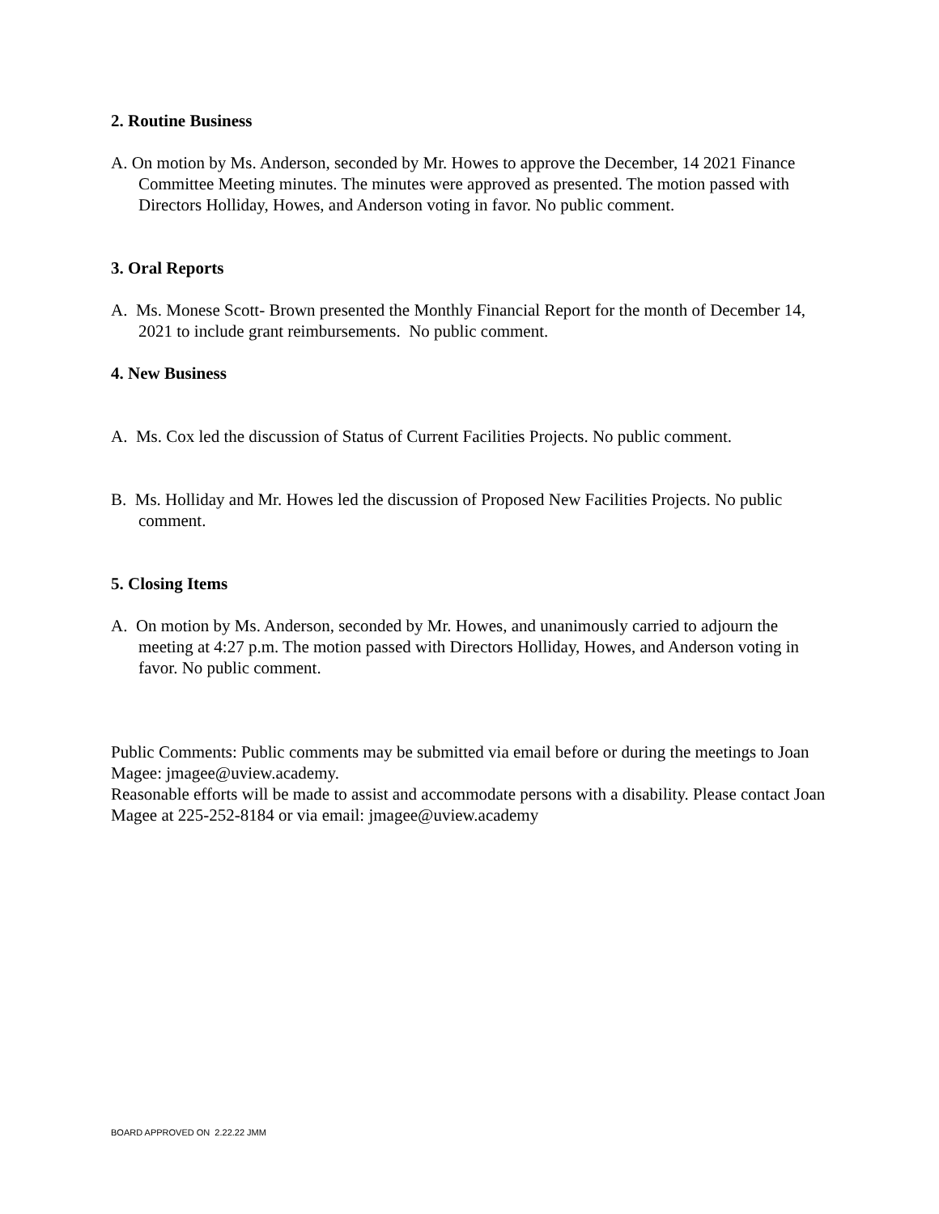2. Routine Business
A. On motion by Ms. Anderson, seconded by Mr. Howes to approve the December, 14 2021 Finance Committee Meeting minutes. The minutes were approved as presented. The motion passed with Directors Holliday, Howes, and Anderson voting in favor. No public comment.
3. Oral Reports
A. Ms. Monese Scott- Brown presented the Monthly Financial Report for the month of December 14, 2021 to include grant reimbursements. No public comment.
4. New Business
A. Ms. Cox led the discussion of Status of Current Facilities Projects. No public comment.
B. Ms. Holliday and Mr. Howes led the discussion of Proposed New Facilities Projects. No public comment.
5. Closing Items
A. On motion by Ms. Anderson, seconded by Mr. Howes, and unanimously carried to adjourn the meeting at 4:27 p.m. The motion passed with Directors Holliday, Howes, and Anderson voting in favor. No public comment.
Public Comments: Public comments may be submitted via email before or during the meetings to Joan Magee: jmagee@uview.academy.
Reasonable efforts will be made to assist and accommodate persons with a disability. Please contact Joan Magee at 225-252-8184 or via email: jmagee@uview.academy
BOARD APPROVED ON 2.22.22 JMM